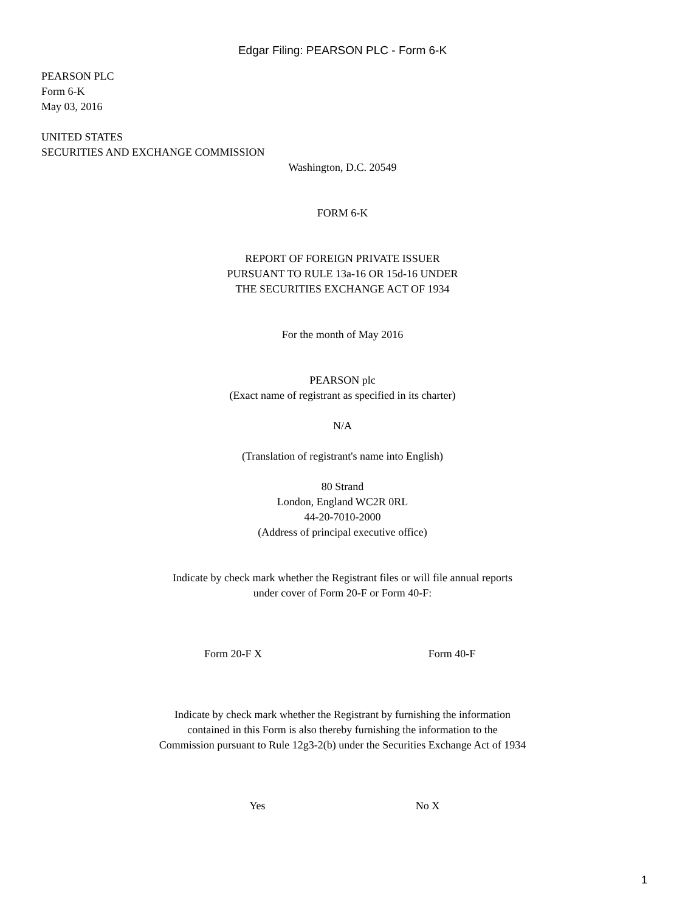Edgar Filing: PEARSON PLC - Form 6-K
PEARSON PLC
Form 6-K
May 03, 2016
UNITED STATES
SECURITIES AND EXCHANGE COMMISSION
Washington, D.C. 20549
FORM 6-K
REPORT OF FOREIGN PRIVATE ISSUER
PURSUANT TO RULE 13a-16 OR 15d-16 UNDER
THE SECURITIES EXCHANGE ACT OF 1934
For the month of May 2016
PEARSON plc
(Exact name of registrant as specified in its charter)
N/A
(Translation of registrant's name into English)
80 Strand
London, England WC2R 0RL
44-20-7010-2000
(Address of principal executive office)
Indicate by check mark whether the Registrant files or will file annual reports
under cover of Form 20-F or Form 40-F:
Form 20-F X Form 40-F
Indicate by check mark whether the Registrant by furnishing the information
contained in this Form is also thereby furnishing the information to the
Commission pursuant to Rule 12g3-2(b) under the Securities Exchange Act of 1934
Yes No X
1